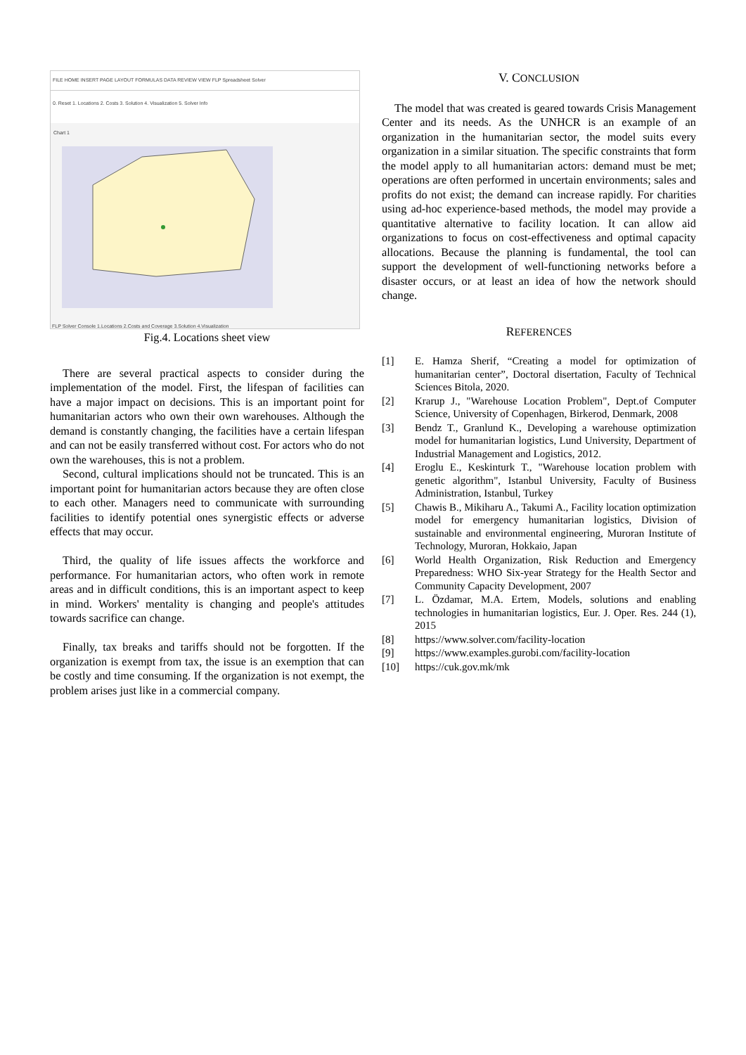FILE HOME INSERT PAGE LAYOUT FORMULAS DATA REVIEW VIEW FLP Spreadsheet Solver
0. Reset 1. Locations 2. Costs 3. Solution 4. Visualization 5. Solver Info
Chart 1
FLP Solver Console 1.Locations 2.Costs and Coverage 3.Solution 4.Visualization
Fig.4. Locations sheet view
There are several practical aspects to consider during the implementation of the model. First, the lifespan of facilities can have a major impact on decisions. This is an important point for humanitarian actors who own their own warehouses. Although the demand is constantly changing, the facilities have a certain lifespan and can not be easily transferred without cost. For actors who do not own the warehouses, this is not a problem.
Second, cultural implications should not be truncated. This is an important point for humanitarian actors because they are often close to each other. Managers need to communicate with surrounding facilities to identify potential ones synergistic effects or adverse effects that may occur.
Third, the quality of life issues affects the workforce and performance. For humanitarian actors, who often work in remote areas and in difficult conditions, this is an important aspect to keep in mind. Workers' mentality is changing and people's attitudes towards sacrifice can change.
Finally, tax breaks and tariffs should not be forgotten. If the organization is exempt from tax, the issue is an exemption that can be costly and time consuming. If the organization is not exempt, the problem arises just like in a commercial company.
V. CONCLUSION
The model that was created is geared towards Crisis Management Center and its needs. As the UNHCR is an example of an organization in the humanitarian sector, the model suits every organization in a similar situation. The specific constraints that form the model apply to all humanitarian actors: demand must be met; operations are often performed in uncertain environments; sales and profits do not exist; the demand can increase rapidly. For charities using ad-hoc experience-based methods, the model may provide a quantitative alternative to facility location. It can allow aid organizations to focus on cost-effectiveness and optimal capacity allocations. Because the planning is fundamental, the tool can support the development of well-functioning networks before a disaster occurs, or at least an idea of how the network should change.
REFERENCES
[1] E. Hamza Sherif, “Creating a model for optimization of humanitarian center”, Doctoral disertation, Faculty of Technical Sciences Bitola, 2020.
[2] Krarup J., "Warehouse Location Problem", Dept.of Computer Science, University of Copenhagen, Birkerod, Denmark, 2008
[3] Bendz T., Granlund K., Developing a warehouse optimization model for humanitarian logistics, Lund University, Department of Industrial Management and Logistics, 2012.
[4] Eroglu E., Keskinturk T., "Warehouse location problem with genetic algorithm", Istanbul University, Faculty of Business Administration, Istanbul, Turkey
[5] Chawis B., Mikiharu A., Takumi A., Facility location optimization model for emergency humanitarian logistics, Division of sustainable and environmental engineering, Muroran Institute of Technology, Muroran, Hokkaio, Japan
[6] World Health Organization, Risk Reduction and Emergency Preparedness: WHO Six-year Strategy for the Health Sector and Community Capacity Development, 2007
[7] L. Özdamar, M.A. Ertem, Models, solutions and enabling technologies in humanitarian logistics, Eur. J. Oper. Res. 244 (1), 2015
[8] https://www.solver.com/facility-location
[9] https://www.examples.gurobi.com/facility-location
[10] https://cuk.gov.mk/mk